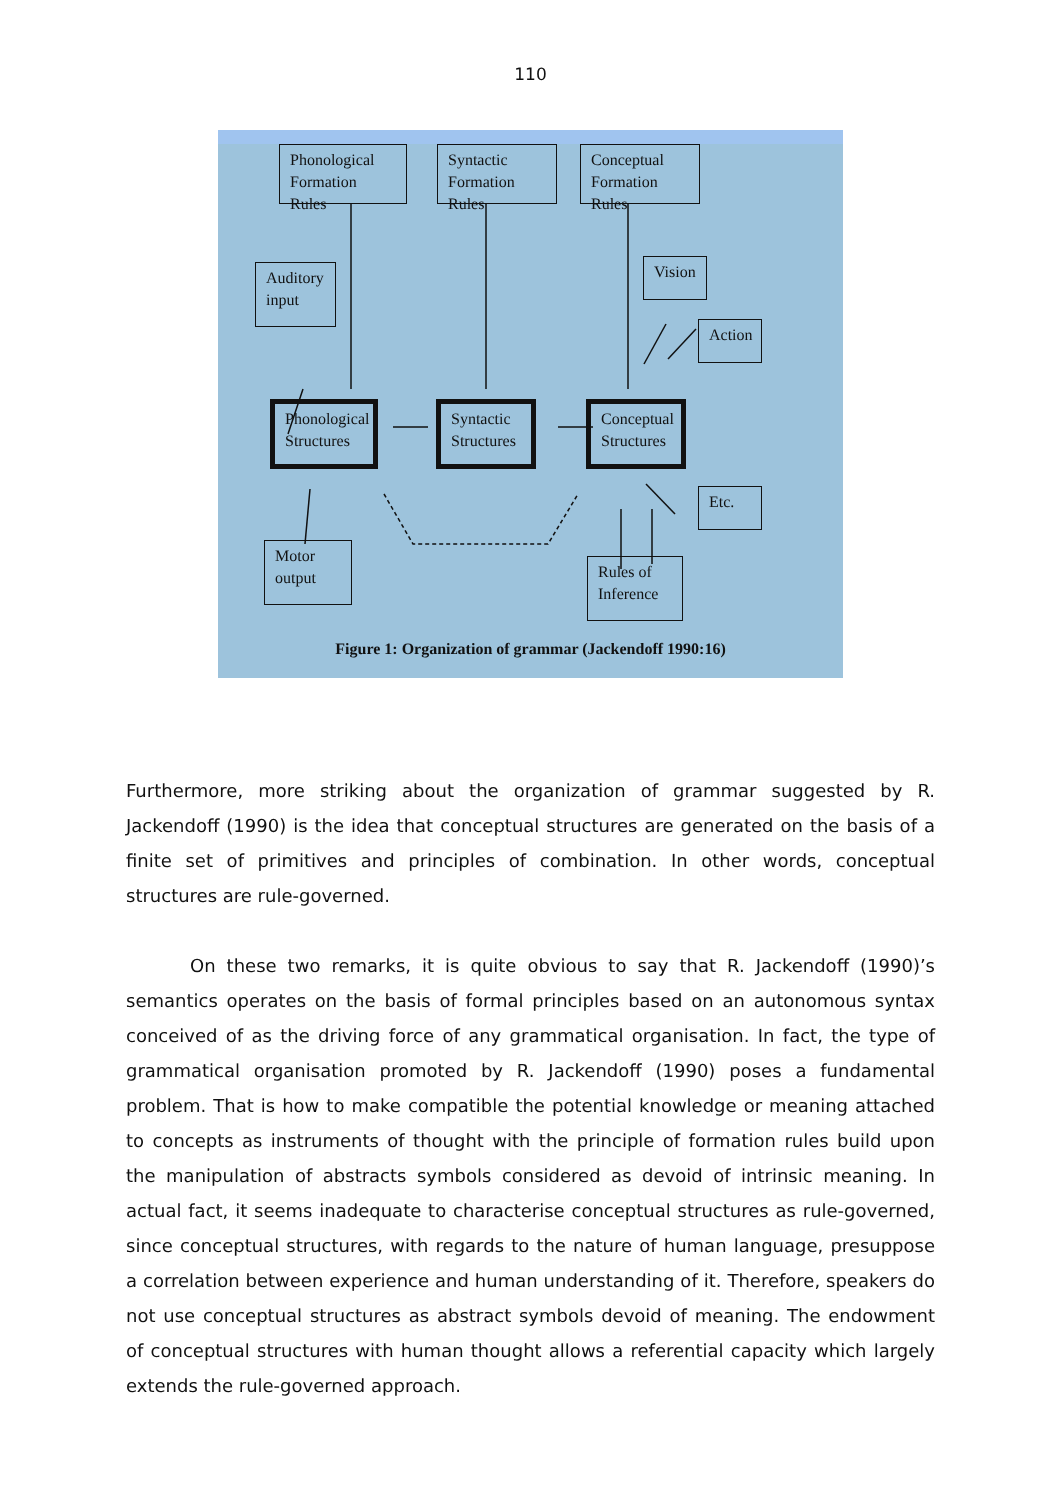110
Phonological Formation Rules
Syntactic Formation Rules
Conceptual Formation Rules
Auditory input
Vision
Action
Phonological Structures
Syntactic Structures
Conceptual Structures
Etc.
Motor output
Rules of Inference
Figure 1: Organization of grammar (Jackendoff 1990:16)
Furthermore, more striking about the organization of grammar suggested by R. Jackendoff (1990) is the idea that conceptual structures are generated on the basis of a finite set of primitives and principles of combination. In other words, conceptual structures are rule-governed.
On these two remarks, it is quite obvious to say that R. Jackendoff (1990)’s semantics operates on the basis of formal principles based on an autonomous syntax conceived of as the driving force of any grammatical organisation. In fact, the type of grammatical organisation promoted by R. Jackendoff (1990) poses a fundamental problem. That is how to make compatible the potential knowledge or meaning attached to concepts as instruments of thought with the principle of formation rules build upon the manipulation of abstracts symbols considered as devoid of intrinsic meaning. In actual fact, it seems inadequate to characterise conceptual structures as rule-governed, since conceptual structures, with regards to the nature of human language, presuppose a correlation between experience and human understanding of it. Therefore, speakers do not use conceptual structures as abstract symbols devoid of meaning. The endowment of conceptual structures with human thought allows a referential capacity which largely extends the rule-governed approach.